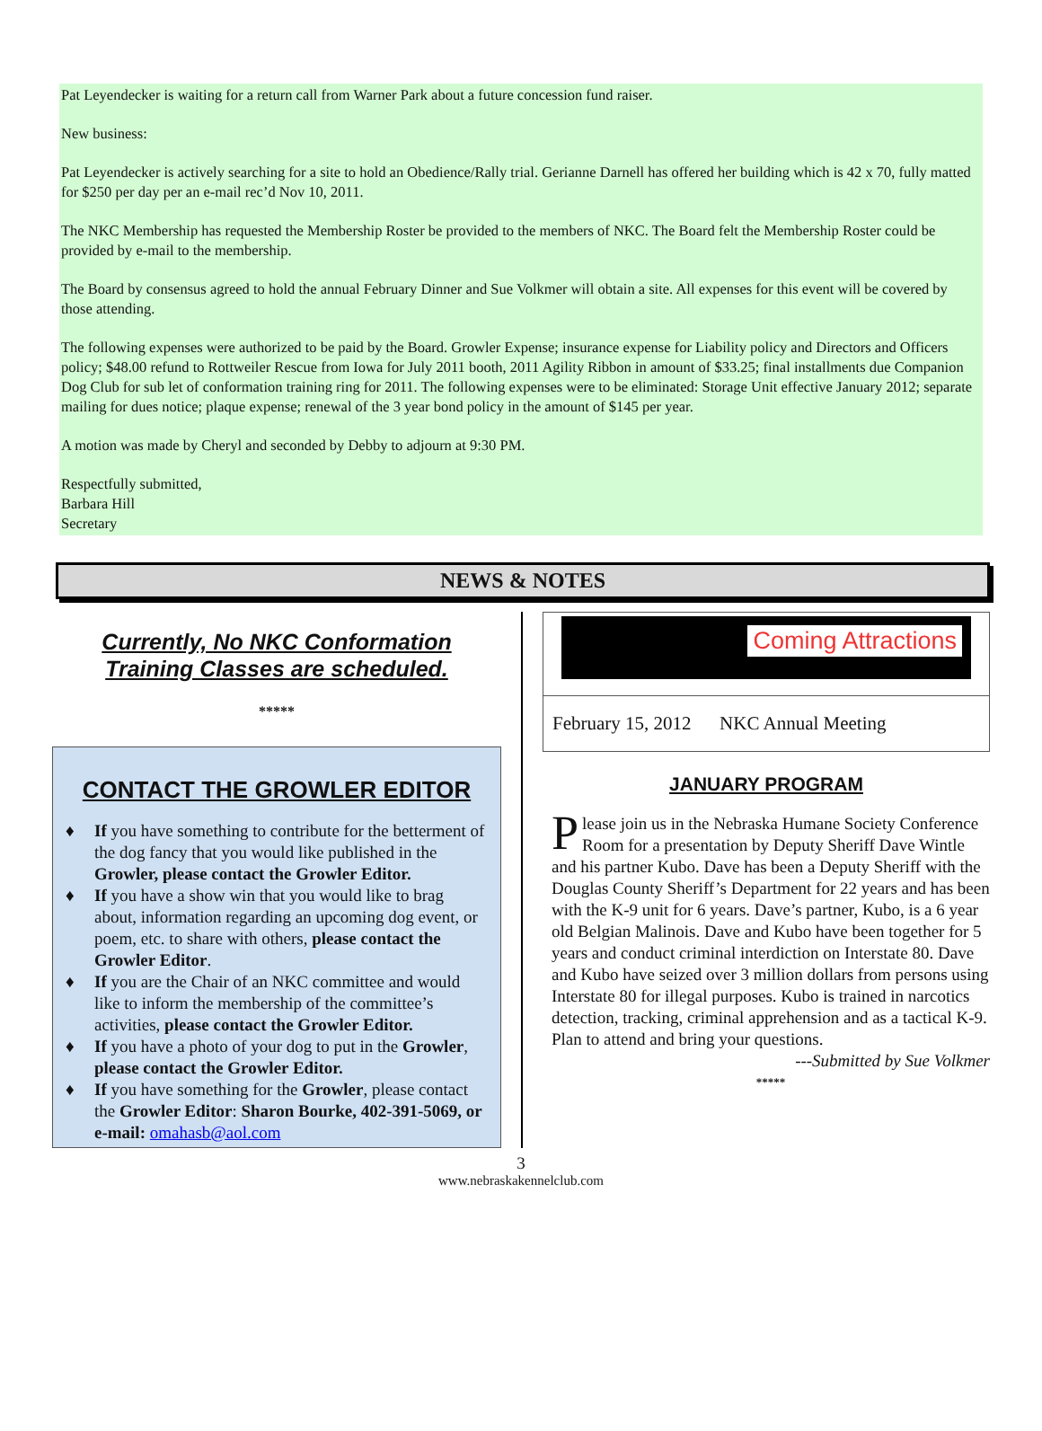Pat Leyendecker is waiting for a return call from Warner Park about a future concession fund raiser.
New business:
Pat Leyendecker is actively searching for a site to hold an Obedience/Rally trial. Gerianne Darnell has offered her building which is 42 x 70, fully matted for $250 per day per an e-mail rec’d Nov 10, 2011.
The NKC Membership has requested the Membership Roster be provided to the members of NKC. The Board felt the Membership Roster could be provided by e-mail to the membership.
The Board by consensus agreed to hold the annual February Dinner and Sue Volkmer will obtain a site. All expenses for this event will be covered by those attending.
The following expenses were authorized to be paid by the Board. Growler Expense; insurance expense for Liability policy and Directors and Officers policy; $48.00 refund to Rottweiler Rescue from Iowa for July 2011 booth, 2011 Agility Ribbon in amount of $33.25; final installments due Companion Dog Club for sub let of conformation training ring for 2011. The following expenses were to be eliminated: Storage Unit effective January 2012; separate mailing for dues notice; plaque expense; renewal of the 3 year bond policy in the amount of $145 per year.
A motion was made by Cheryl and seconded by Debby to adjourn at 9:30 PM.
Respectfully submitted,
Barbara Hill
Secretary
NEWS & NOTES
Currently, No NKC Conformation
Training Classes are scheduled.
*****
CONTACT THE GROWLER EDITOR
♦ If you have something to contribute for the betterment of the dog fancy that you would like published in the Growler, please contact the Growler Editor.
♦ If you have a show win that you would like to brag about, information regarding an upcoming dog event, or poem, etc. to share with others, please contact the Growler Editor.
♦ If you are the Chair of an NKC committee and would like to inform the membership of the committee’s activities, please contact the Growler Editor.
♦ If you have a photo of your dog to put in the Growler, please contact the Growler Editor.
♦ If you have something for the Growler, please contact the Growler Editor: Sharon Bourke, 402-391-5069, or e-mail: omahasb@aol.com
Coming Attractions
February 15, 2012 NKC Annual Meeting
JANUARY PROGRAM
Please join us in the Nebraska Humane Society Conference Room for a presentation by Deputy Sheriff Dave Wintle and his partner Kubo. Dave has been a Deputy Sheriff with the Douglas County Sheriff’s Department for 22 years and has been with the K-9 unit for 6 years. Dave’s partner, Kubo, is a 6 year old Belgian Malinois. Dave and Kubo have been together for 5 years and conduct criminal interdiction on Interstate 80. Dave and Kubo have seized over 3 million dollars from persons using Interstate 80 for illegal purposes. Kubo is trained in narcotics detection, tracking, criminal apprehension and as a tactical K-9. Plan to attend and bring your questions.
---Submitted by Sue Volkmer
*****
3
www.nebraskakennelclub.com